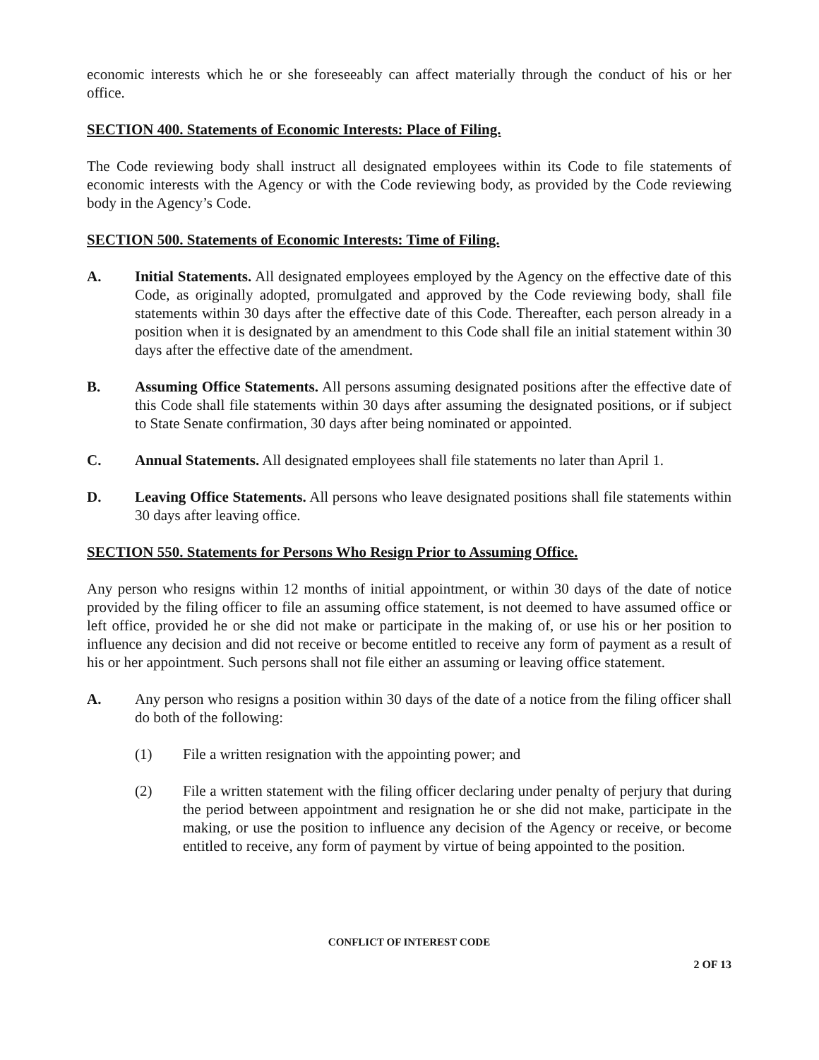economic interests which he or she foreseeably can affect materially through the conduct of his or her office.
SECTION 400. Statements of Economic Interests: Place of Filing.
The Code reviewing body shall instruct all designated employees within its Code to file statements of economic interests with the Agency or with the Code reviewing body, as provided by the Code reviewing body in the Agency’s Code.
SECTION 500. Statements of Economic Interests: Time of Filing.
A. Initial Statements. All designated employees employed by the Agency on the effective date of this Code, as originally adopted, promulgated and approved by the Code reviewing body, shall file statements within 30 days after the effective date of this Code. Thereafter, each person already in a position when it is designated by an amendment to this Code shall file an initial statement within 30 days after the effective date of the amendment.
B. Assuming Office Statements. All persons assuming designated positions after the effective date of this Code shall file statements within 30 days after assuming the designated positions, or if subject to State Senate confirmation, 30 days after being nominated or appointed.
C. Annual Statements. All designated employees shall file statements no later than April 1.
D. Leaving Office Statements. All persons who leave designated positions shall file statements within 30 days after leaving office.
SECTION 550. Statements for Persons Who Resign Prior to Assuming Office.
Any person who resigns within 12 months of initial appointment, or within 30 days of the date of notice provided by the filing officer to file an assuming office statement, is not deemed to have assumed office or left office, provided he or she did not make or participate in the making of, or use his or her position to influence any decision and did not receive or become entitled to receive any form of payment as a result of his or her appointment. Such persons shall not file either an assuming or leaving office statement.
A. Any person who resigns a position within 30 days of the date of a notice from the filing officer shall do both of the following:
(1) File a written resignation with the appointing power; and
(2) File a written statement with the filing officer declaring under penalty of perjury that during the period between appointment and resignation he or she did not make, participate in the making, or use the position to influence any decision of the Agency or receive, or become entitled to receive, any form of payment by virtue of being appointed to the position.
CONFLICT OF INTEREST CODE
2 OF 13